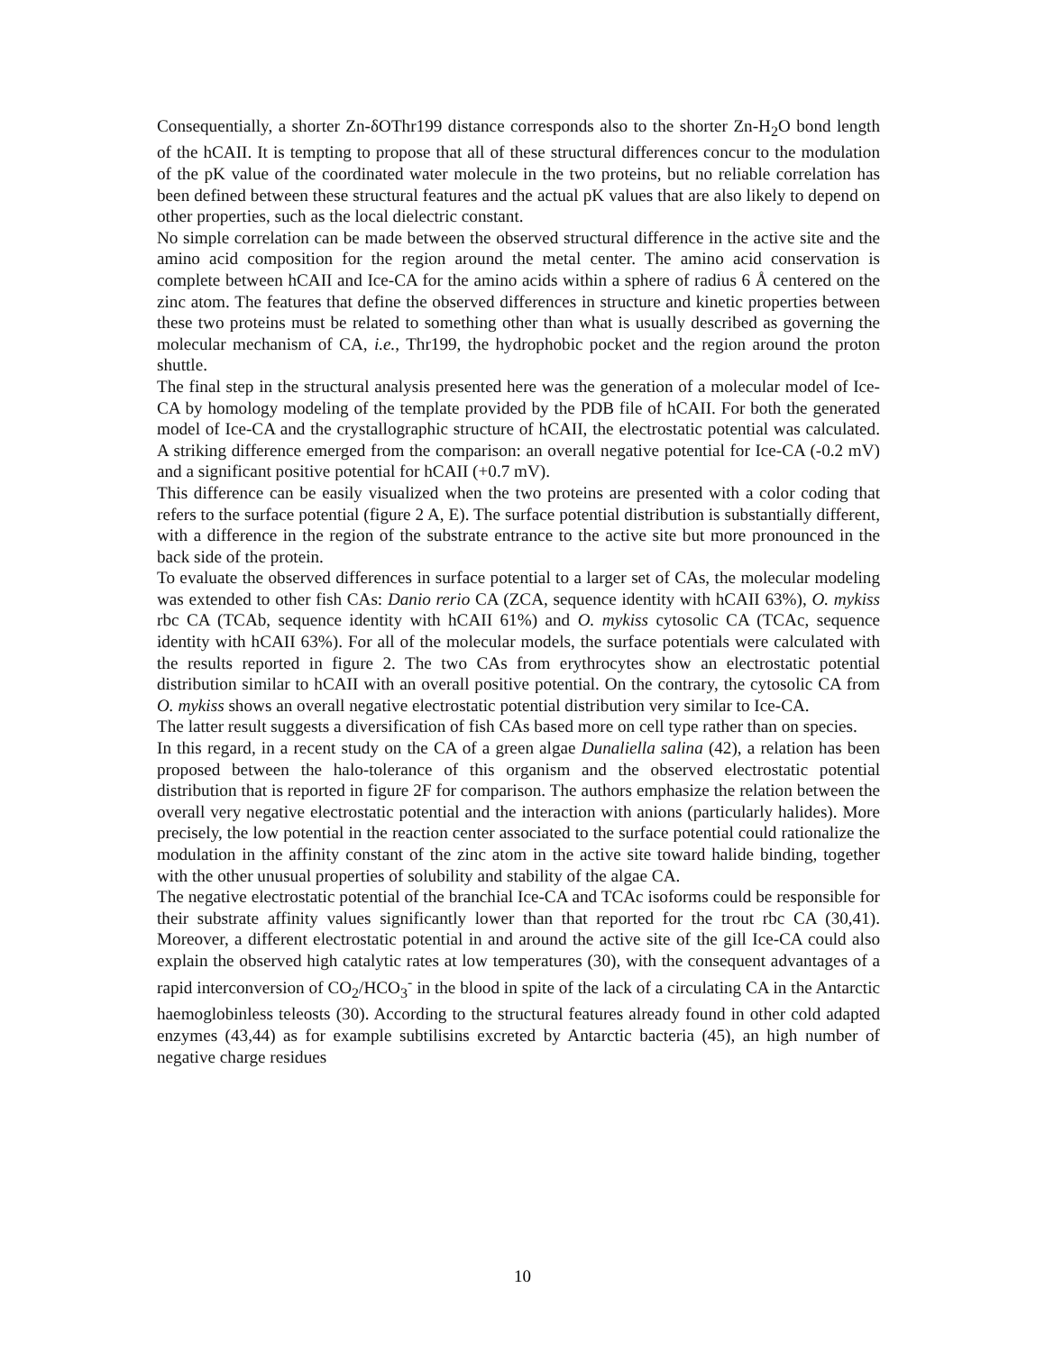Consequentially, a shorter Zn-δOThr199 distance corresponds also to the shorter Zn-H<sub>2</sub>O bond length of the hCAII. It is tempting to propose that all of these structural differences concur to the modulation of the pK value of the coordinated water molecule in the two proteins, but no reliable correlation has been defined between these structural features and the actual pK values that are also likely to depend on other properties, such as the local dielectric constant.
No simple correlation can be made between the observed structural difference in the active site and the amino acid composition for the region around the metal center. The amino acid conservation is complete between hCAII and Ice-CA for the amino acids within a sphere of radius 6 Å centered on the zinc atom. The features that define the observed differences in structure and kinetic properties between these two proteins must be related to something other than what is usually described as governing the molecular mechanism of CA, i.e., Thr199, the hydrophobic pocket and the region around the proton shuttle.
The final step in the structural analysis presented here was the generation of a molecular model of Ice-CA by homology modeling of the template provided by the PDB file of hCAII. For both the generated model of Ice-CA and the crystallographic structure of hCAII, the electrostatic potential was calculated. A striking difference emerged from the comparison: an overall negative potential for Ice-CA (-0.2 mV) and a significant positive potential for hCAII (+0.7 mV).
This difference can be easily visualized when the two proteins are presented with a color coding that refers to the surface potential (figure 2 A, E). The surface potential distribution is substantially different, with a difference in the region of the substrate entrance to the active site but more pronounced in the back side of the protein.
To evaluate the observed differences in surface potential to a larger set of CAs, the molecular modeling was extended to other fish CAs: Danio rerio CA (ZCA, sequence identity with hCAII 63%), O. mykiss rbc CA (TCAb, sequence identity with hCAII 61%) and O. mykiss cytosolic CA (TCAc, sequence identity with hCAII 63%). For all of the molecular models, the surface potentials were calculated with the results reported in figure 2. The two CAs from erythrocytes show an electrostatic potential distribution similar to hCAII with an overall positive potential. On the contrary, the cytosolic CA from O. mykiss shows an overall negative electrostatic potential distribution very similar to Ice-CA.
The latter result suggests a diversification of fish CAs based more on cell type rather than on species.
In this regard, in a recent study on the CA of a green algae Dunaliella salina (42), a relation has been proposed between the halo-tolerance of this organism and the observed electrostatic potential distribution that is reported in figure 2F for comparison. The authors emphasize the relation between the overall very negative electrostatic potential and the interaction with anions (particularly halides). More precisely, the low potential in the reaction center associated to the surface potential could rationalize the modulation in the affinity constant of the zinc atom in the active site toward halide binding, together with the other unusual properties of solubility and stability of the algae CA.
The negative electrostatic potential of the branchial Ice-CA and TCAc isoforms could be responsible for their substrate affinity values significantly lower than that reported for the trout rbc CA (30,41). Moreover, a different electrostatic potential in and around the active site of the gill Ice-CA could also explain the observed high catalytic rates at low temperatures (30), with the consequent advantages of a rapid interconversion of CO<sub>2</sub>/HCO<sub>3</sub><sup>-</sup> in the blood in spite of the lack of a circulating CA in the Antarctic haemoglobinless teleosts (30). According to the structural features already found in other cold adapted enzymes (43,44) as for example subtilisins excreted by Antarctic bacteria (45), an high number of negative charge residues
10